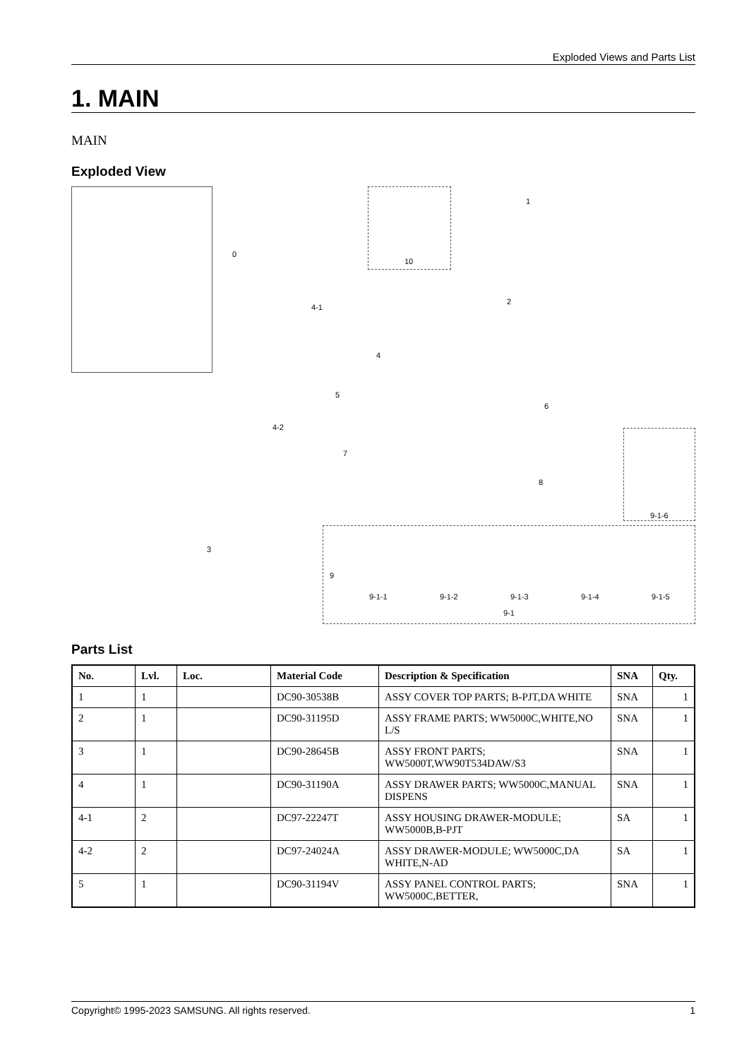Exploded Views and Parts List
1. MAIN
MAIN
Exploded View
0
10
4-1
4
5
4-2
3
1
2
6
7
8
9-1-6
9
9-1-1 9-1-2 9-1-3 9-1-4 9-1-5
9-1
Parts List
| No. | Lvl. | Loc. | Material Code | Description & Specification | SNA | Qty. |
| --- | --- | --- | --- | --- | --- | --- |
| 1 | 1 | | DC90-30538B | ASSY COVER TOP PARTS; B-PJT,DA WHITE | SNA | 1 |
| 2 | 1 | | DC90-31195D | ASSY FRAME PARTS; WW5000C,WHITE,NO L/S | SNA | 1 |
| 3 | 1 | | DC90-28645B | ASSY FRONT PARTS; WW5000T,WW90T534DAW/S3 | SNA | 1 |
| 4 | 1 | | DC90-31190A | ASSY DRAWER PARTS; WW5000C,MANUAL DISPENS | SNA | 1 |
| 4-1 | 2 | | DC97-22247T | ASSY HOUSING DRAWER-MODULE; WW5000B,B-PJT | SA | 1 |
| 4-2 | 2 | | DC97-24024A | ASSY DRAWER-MODULE; WW5000C,DA WHITE,N-AD | SA | 1 |
| 5 | 1 | | DC90-31194V | ASSY PANEL CONTROL PARTS; WW5000C,BETTER, | SNA | 1 |
Copyright© 1995-2023 SAMSUNG. All rights reserved. 1